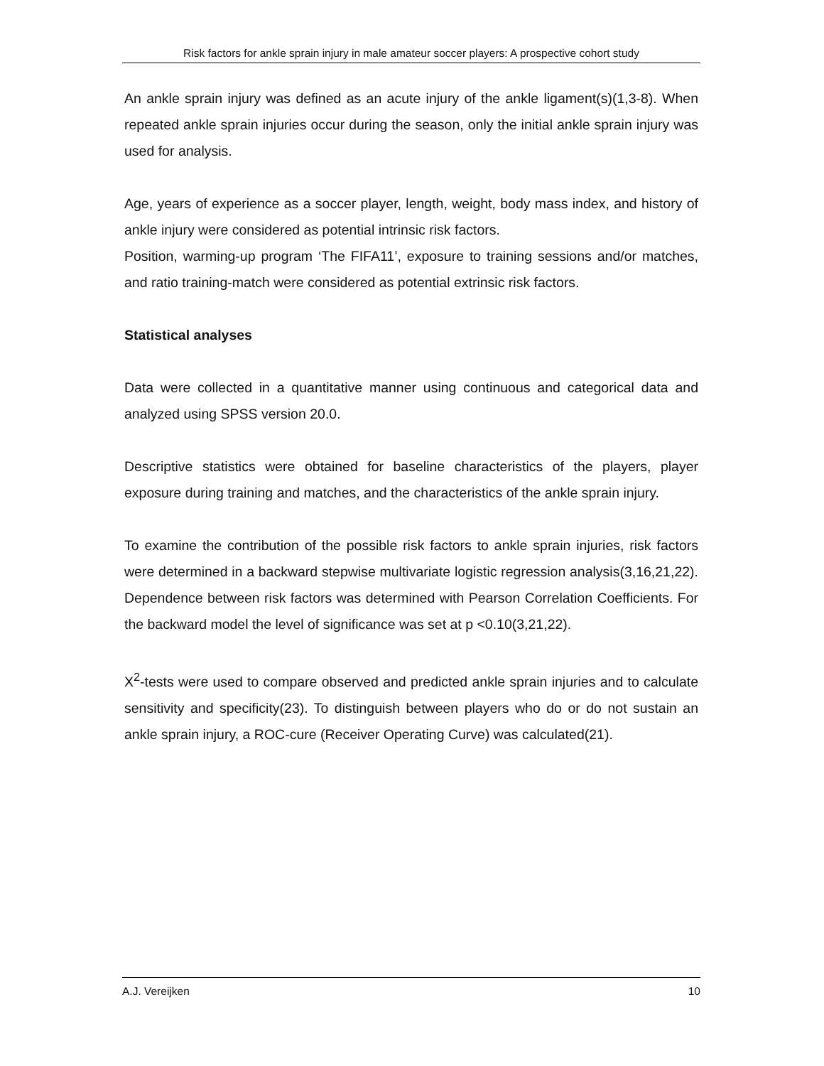Risk factors for ankle sprain injury in male amateur soccer players: A prospective cohort study
An ankle sprain injury was defined as an acute injury of the ankle ligament(s)(1,3-8). When repeated ankle sprain injuries occur during the season, only the initial ankle sprain injury was used for analysis.
Age, years of experience as a soccer player, length, weight, body mass index, and history of ankle injury were considered as potential intrinsic risk factors.
Position, warming-up program ‘The FIFA11’, exposure to training sessions and/or matches, and ratio training-match were considered as potential extrinsic risk factors.
Statistical analyses
Data were collected in a quantitative manner using continuous and categorical data and analyzed using SPSS version 20.0.
Descriptive statistics were obtained for baseline characteristics of the players, player exposure during training and matches, and the characteristics of the ankle sprain injury.
To examine the contribution of the possible risk factors to ankle sprain injuries, risk factors were determined in a backward stepwise multivariate logistic regression analysis(3,16,21,22). Dependence between risk factors was determined with Pearson Correlation Coefficients. For the backward model the level of significance was set at p <0.10(3,21,22).
X<sup>2</sup>-tests were used to compare observed and predicted ankle sprain injuries and to calculate sensitivity and specificity(23). To distinguish between players who do or do not sustain an ankle sprain injury, a ROC-cure (Receiver Operating Curve) was calculated(21).
A.J. Vereijken 10